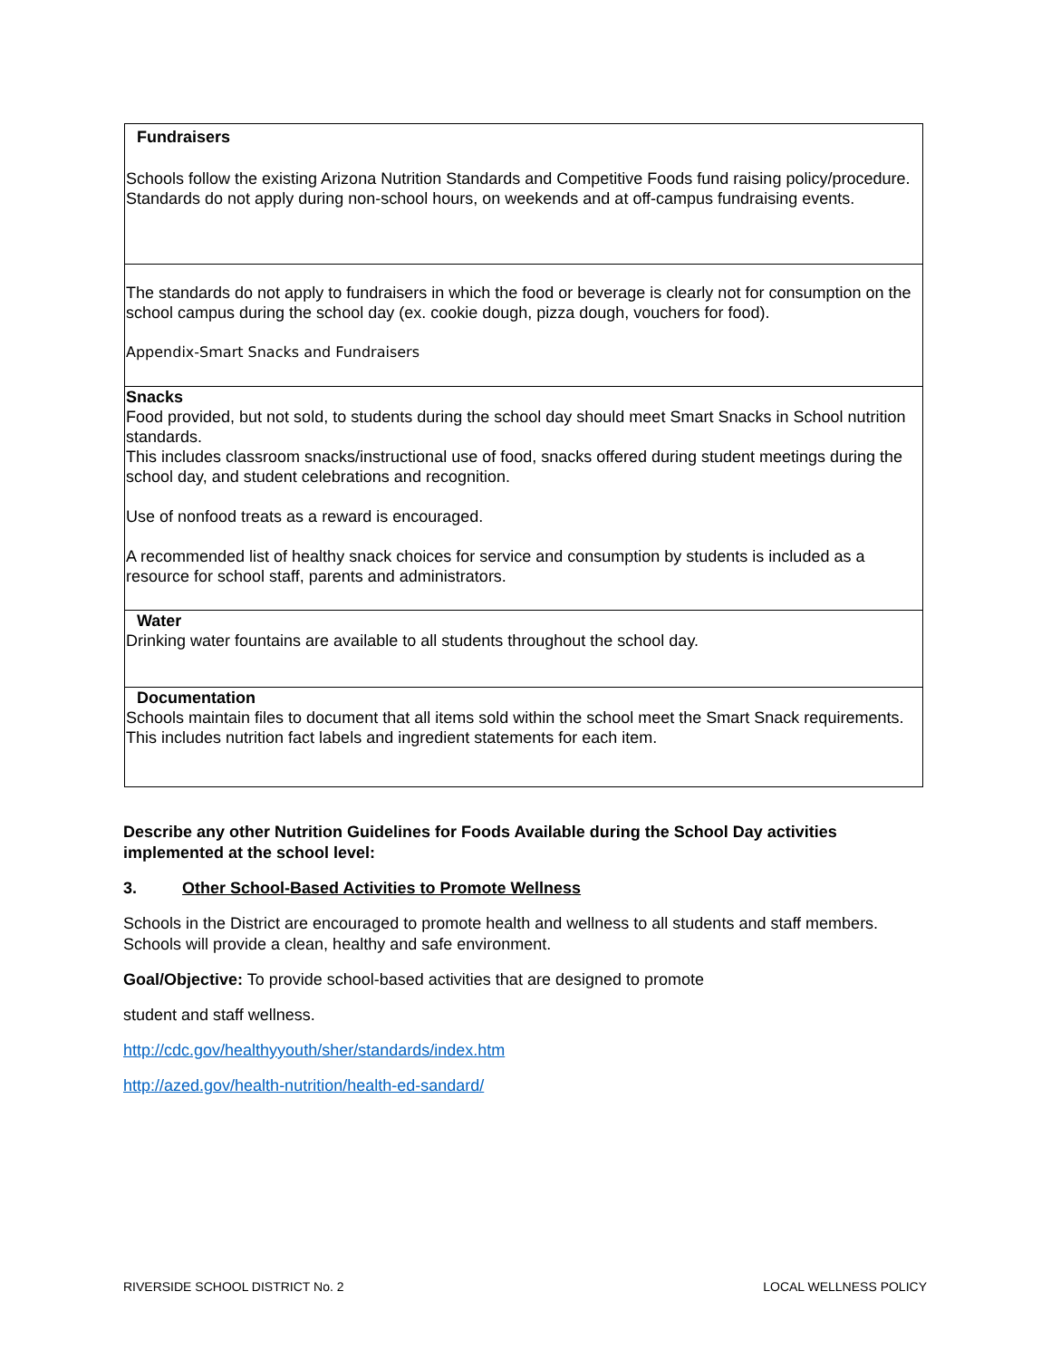| Fundraisers Schools follow the existing Arizona Nutrition Standards and Competitive Foods fund raising policy/procedure. Standards do not apply during non-school hours, on weekends and at off-campus fundraising events. |
| The standards do not apply to fundraisers in which the food or beverage is clearly not for consumption on the school campus during the school day (ex. cookie dough, pizza dough, vouchers for food). Appendix-Smart Snacks and Fundraisers |
| Snacks Food provided, but not sold, to students during the school day should meet Smart Snacks in School nutrition standards. This includes classroom snacks/instructional use of food, snacks offered during student meetings during the school day, and student celebrations and recognition. Use of nonfood treats as a reward is encouraged. A recommended list of healthy snack choices for service and consumption by students is included as a resource for school staff, parents and administrators. |
| Water Drinking water fountains are available to all students throughout the school day. |
| Documentation Schools maintain files to document that all items sold within the school meet the Smart Snack requirements. This includes nutrition fact labels and ingredient statements for each item. |
Describe any other Nutrition Guidelines for Foods Available during the School Day activities implemented at the school level:
3. Other School-Based Activities to Promote Wellness
Schools in the District are encouraged to promote health and wellness to all students and staff members. Schools will provide a clean, healthy and safe environment.
Goal/Objective: To provide school-based activities that are designed to promote
student and staff wellness.
http://cdc.gov/healthyyouth/sher/standards/index.htm
http://azed.gov/health-nutrition/health-ed-sandard/
RIVERSIDE SCHOOL DISTRICT No. 2 LOCAL WELLNESS POLICY